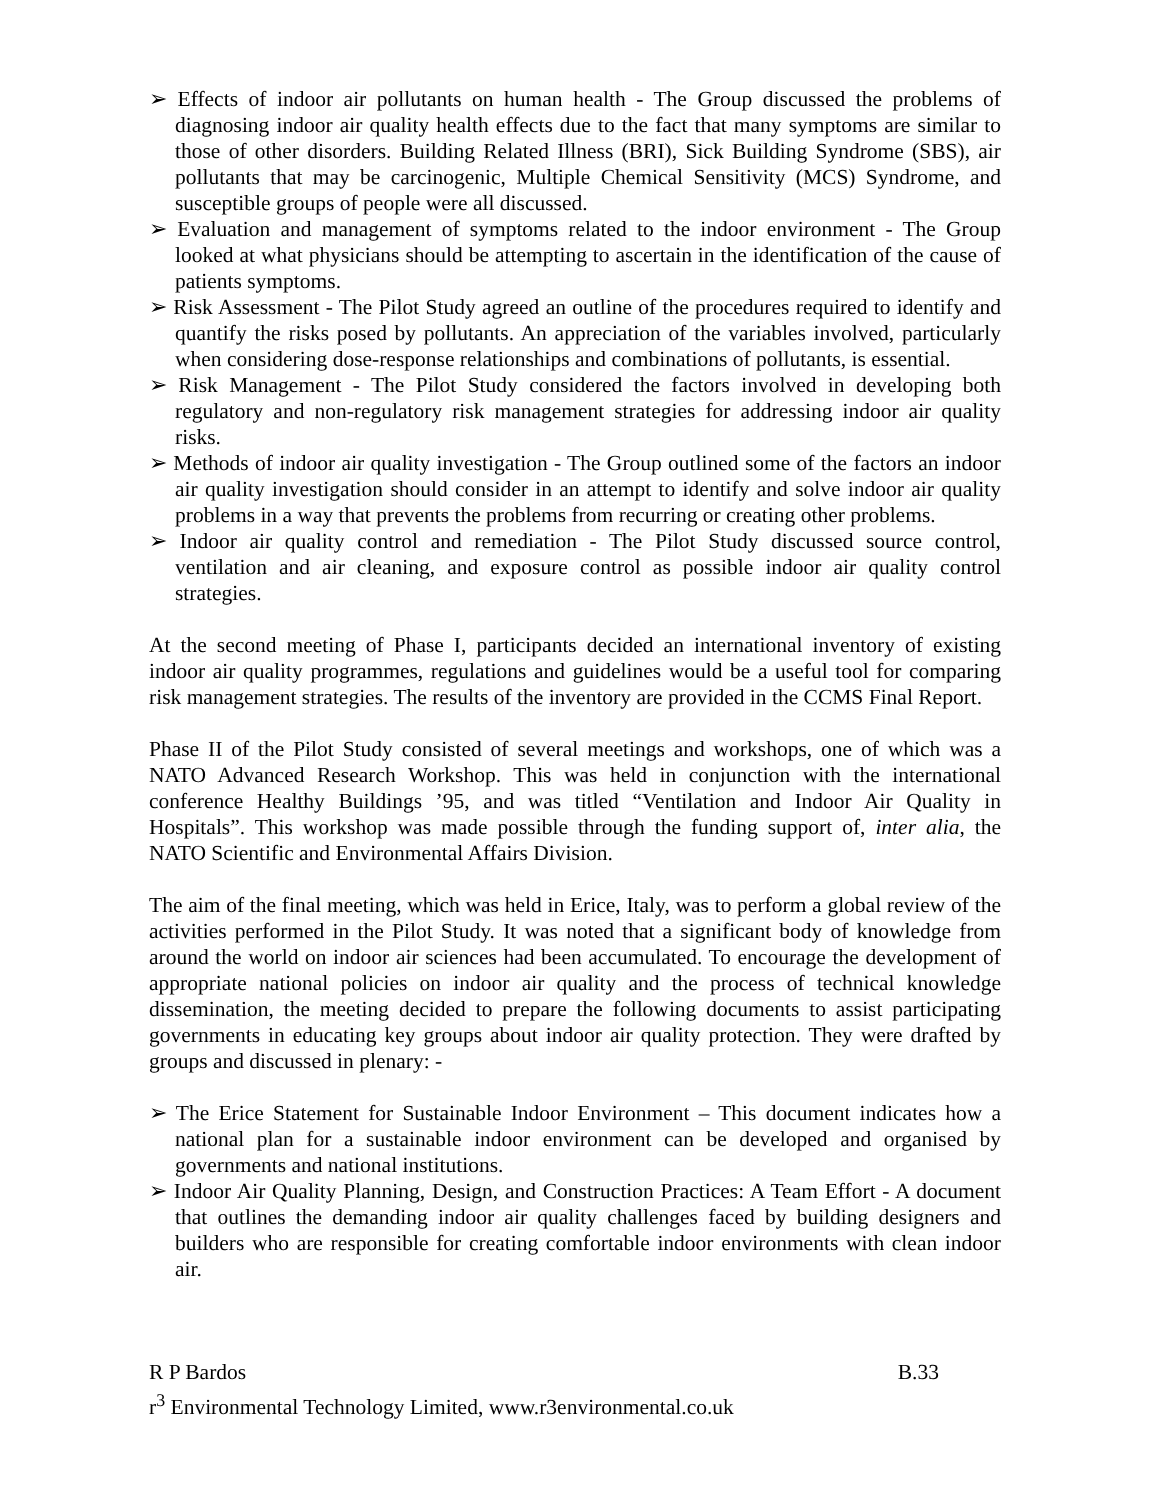➢ Effects of indoor air pollutants on human health - The Group discussed the problems of diagnosing indoor air quality health effects due to the fact that many symptoms are similar to those of other disorders. Building Related Illness (BRI), Sick Building Syndrome (SBS), air pollutants that may be carcinogenic, Multiple Chemical Sensitivity (MCS) Syndrome, and susceptible groups of people were all discussed.
➢ Evaluation and management of symptoms related to the indoor environment - The Group looked at what physicians should be attempting to ascertain in the identification of the cause of patients symptoms.
➢ Risk Assessment - The Pilot Study agreed an outline of the procedures required to identify and quantify the risks posed by pollutants. An appreciation of the variables involved, particularly when considering dose-response relationships and combinations of pollutants, is essential.
➢ Risk Management - The Pilot Study considered the factors involved in developing both regulatory and non-regulatory risk management strategies for addressing indoor air quality risks.
➢ Methods of indoor air quality investigation - The Group outlined some of the factors an indoor air quality investigation should consider in an attempt to identify and solve indoor air quality problems in a way that prevents the problems from recurring or creating other problems.
➢ Indoor air quality control and remediation - The Pilot Study discussed source control, ventilation and air cleaning, and exposure control as possible indoor air quality control strategies.
At the second meeting of Phase I, participants decided an international inventory of existing indoor air quality programmes, regulations and guidelines would be a useful tool for comparing risk management strategies. The results of the inventory are provided in the CCMS Final Report.
Phase II of the Pilot Study consisted of several meetings and workshops, one of which was a NATO Advanced Research Workshop. This was held in conjunction with the international conference Healthy Buildings ’95, and was titled “Ventilation and Indoor Air Quality in Hospitals”. This workshop was made possible through the funding support of, inter alia, the NATO Scientific and Environmental Affairs Division.
The aim of the final meeting, which was held in Erice, Italy, was to perform a global review of the activities performed in the Pilot Study. It was noted that a significant body of knowledge from around the world on indoor air sciences had been accumulated. To encourage the development of appropriate national policies on indoor air quality and the process of technical knowledge dissemination, the meeting decided to prepare the following documents to assist participating governments in educating key groups about indoor air quality protection. They were drafted by groups and discussed in plenary: -
➢ The Erice Statement for Sustainable Indoor Environment – This document indicates how a national plan for a sustainable indoor environment can be developed and organised by governments and national institutions.
➢ Indoor Air Quality Planning, Design, and Construction Practices: A Team Effort - A document that outlines the demanding indoor air quality challenges faced by building designers and builders who are responsible for creating comfortable indoor environments with clean indoor air.
R P Bardos B.33
r<sup>3</sup> Environmental Technology Limited, www.r3environmental.co.uk